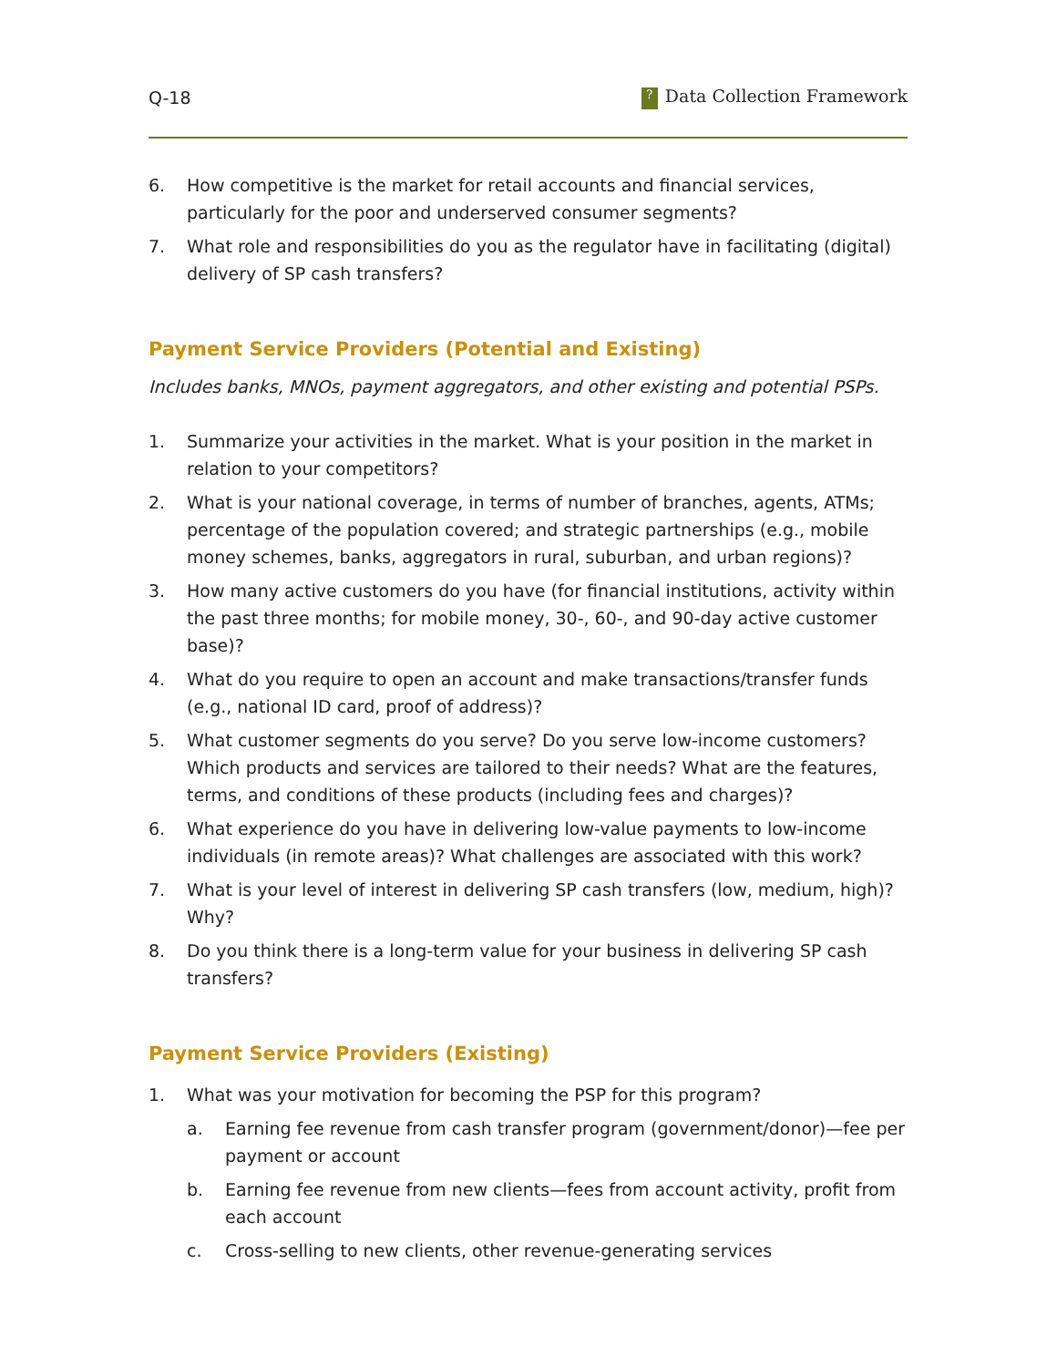Q-18? Data Collection Framework
6. How competitive is the market for retail accounts and financial services, particularly for the poor and underserved consumer segments?
7. What role and responsibilities do you as the regulator have in facilitating (digital) delivery of SP cash transfers?
Payment Service Providers (Potential and Existing)
Includes banks, MNOs, payment aggregators, and other existing and potential PSPs.
1. Summarize your activities in the market. What is your position in the market in relation to your competitors?
2. What is your national coverage, in terms of number of branches, agents, ATMs; percentage of the population covered; and strategic partnerships (e.g., mobile money schemes, banks, aggregators in rural, suburban, and urban regions)?
3. How many active customers do you have (for financial institutions, activity within the past three months; for mobile money, 30-, 60-, and 90-day active customer base)?
4. What do you require to open an account and make transactions/transfer funds (e.g., national ID card, proof of address)?
5. What customer segments do you serve? Do you serve low-income customers? Which products and services are tailored to their needs? What are the features, terms, and conditions of these products (including fees and charges)?
6. What experience do you have in delivering low-value payments to low-income individuals (in remote areas)? What challenges are associated with this work?
7. What is your level of interest in delivering SP cash transfers (low, medium, high)? Why?
8. Do you think there is a long-term value for your business in delivering SP cash transfers?
Payment Service Providers (Existing)
1. What was your motivation for becoming the PSP for this program?
a. Earning fee revenue from cash transfer program (government/donor)—fee per payment or account
b. Earning fee revenue from new clients—fees from account activity, profit from each account
c. Cross-selling to new clients, other revenue-generating services